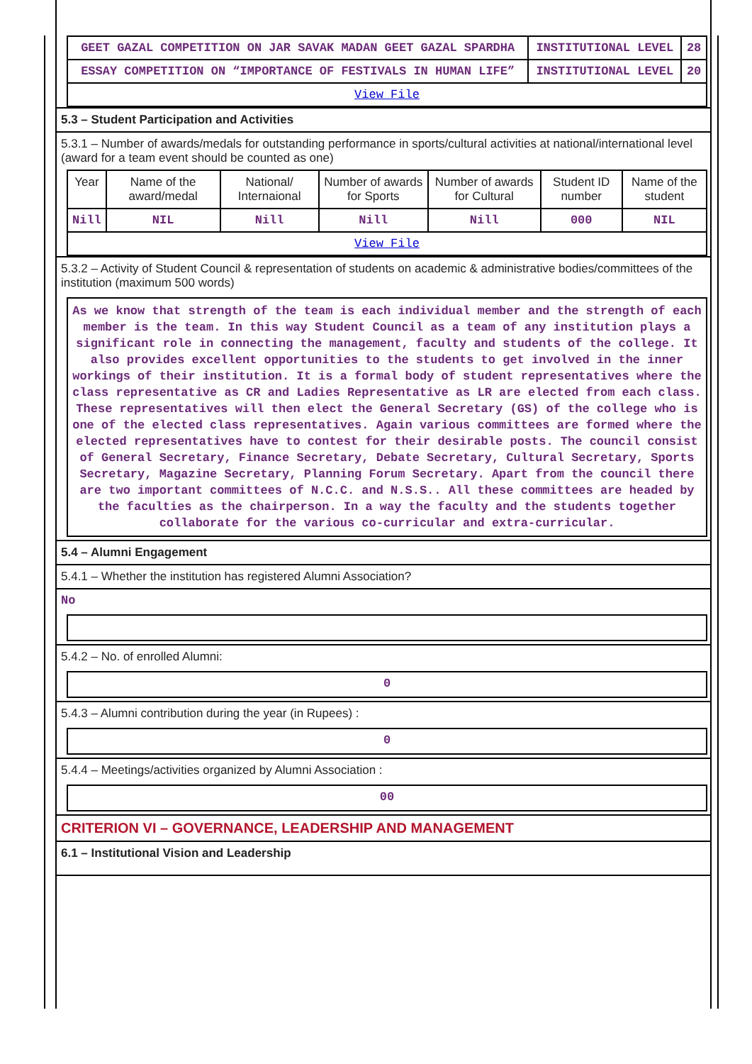| GEET GAZAL COMPETITION ON JAR SAVAK MADAN GEET GAZAL SPARDHA | INSTITUTIONAL LEVEL | 28 |
| ESSAY COMPETITION ON “IMPORTANCE OF FESTIVALS IN HUMAN LIFE” | INSTITUTIONAL LEVEL | 20 |
| View File | | |
5.3 – Student Participation and Activities
5.3.1 – Number of awards/medals for outstanding performance in sports/cultural activities at national/international level (award for a team event should be counted as one)
| Year | Name of the award/medal | National/ Internaional | Number of awards for Sports | Number of awards for Cultural | Student ID number | Name of the student |
| --- | --- | --- | --- | --- | --- | --- |
| Nill | NIL | Nill | Nill | Nill | 000 | NIL |
| View File | | | | | | |
5.3.2 – Activity of Student Council & representation of students on academic & administrative bodies/committees of the institution (maximum 500 words)
As we know that strength of the team is each individual member and the strength of each member is the team. In this way Student Council as a team of any institution plays a significant role in connecting the management, faculty and students of the college. It also provides excellent opportunities to the students to get involved in the inner workings of their institution. It is a formal body of student representatives where the class representative as CR and Ladies Representative as LR are elected from each class. These representatives will then elect the General Secretary (GS) of the college who is one of the elected class representatives. Again various committees are formed where the elected representatives have to contest for their desirable posts. The council consist of General Secretary, Finance Secretary, Debate Secretary, Cultural Secretary, Sports Secretary, Magazine Secretary, Planning Forum Secretary. Apart from the council there are two important committees of N.C.C. and N.S.S.. All these committees are headed by the faculties as the chairperson. In a way the faculty and the students together collaborate for the various co-curricular and extra-curricular.
5.4 – Alumni Engagement
5.4.1 – Whether the institution has registered Alumni Association?
No
5.4.2 – No. of enrolled Alumni:
0
5.4.3 – Alumni contribution during the year (in Rupees) :
0
5.4.4 – Meetings/activities organized by Alumni Association :
00
CRITERION VI – GOVERNANCE, LEADERSHIP AND MANAGEMENT
6.1 – Institutional Vision and Leadership